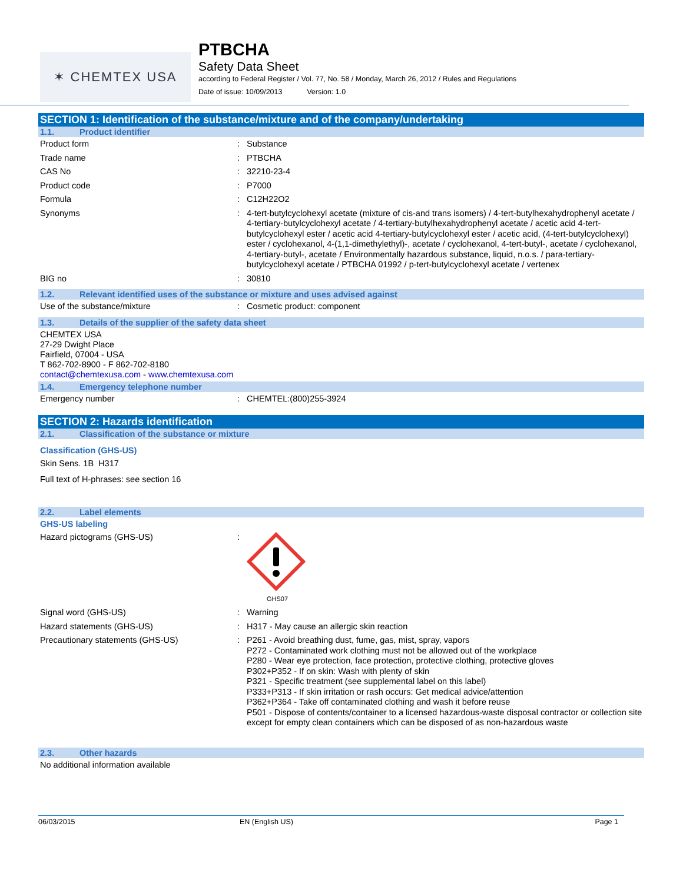✶ CHEMTEX USA
PTBCHA
Safety Data Sheet
according to Federal Register / Vol. 77, No. 58 / Monday, March 26, 2012 / Rules and Regulations
Date of issue: 10/09/2013 Version: 1.0
SECTION 1: Identification of the substance/mixture and of the company/undertaking
1.1. Product identifier
Product form : Substance
Trade name : PTBCHA
CAS No : 32210-23-4
Product code : P7000
Formula : C12H22O2
Synonyms : 4-tert-butylcyclohexyl acetate (mixture of cis-and trans isomers) / 4-tert-butylhexahydrophenyl acetate / 4-tertiary-butylcyclohexyl acetate / 4-tertiary-butylhexahydrophenyl acetate / acetic acid 4-tert-butylcyclohexyl ester / acetic acid 4-tertiary-butylcyclohexyl ester / acetic acid, (4-tert-butylcyclohexyl) ester / cyclohexanol, 4-(1,1-dimethylethyl)-, acetate / cyclohexanol, 4-tert-butyl-, acetate / cyclohexanol, 4-tertiary-butyl-, acetate / Environmentally hazardous substance, liquid, n.o.s. / para-tertiary-butylcyclohexyl acetate / PTBCHA 01992 / p-tert-butylcyclohexyl acetate / vertenex
BIG no : 30810
1.2. Relevant identified uses of the substance or mixture and uses advised against
Use of the substance/mixture : Cosmetic product: component
1.3. Details of the supplier of the safety data sheet
CHEMTEX USA
27-29 Dwight Place
Fairfield, 07004 - USA
T 862-702-8900 - F 862-702-8180
contact@chemtexusa.com - www.chemtexusa.com
1.4. Emergency telephone number
Emergency number : CHEMTEL:(800)255-3924
SECTION 2: Hazards identification
2.1. Classification of the substance or mixture
Classification (GHS-US)
Skin Sens. 1B H317
Full text of H-phrases: see section 16
2.2. Label elements
GHS-US labeling
Hazard pictograms (GHS-US) :
GHS07
Signal word (GHS-US) : Warning
Hazard statements (GHS-US) : H317 - May cause an allergic skin reaction
Precautionary statements (GHS-US) : P261 - Avoid breathing dust, fume, gas, mist, spray, vapors
P272 - Contaminated work clothing must not be allowed out of the workplace
P280 - Wear eye protection, face protection, protective clothing, protective gloves
P302+P352 - If on skin: Wash with plenty of skin
P321 - Specific treatment (see supplemental label on this label)
P333+P313 - If skin irritation or rash occurs: Get medical advice/attention
P362+P364 - Take off contaminated clothing and wash it before reuse
P501 - Dispose of contents/container to a licensed hazardous-waste disposal contractor or collection site except for empty clean containers which can be disposed of as non-hazardous waste
2.3. Other hazards
No additional information available
06/03/2015 EN (English US) Page 1